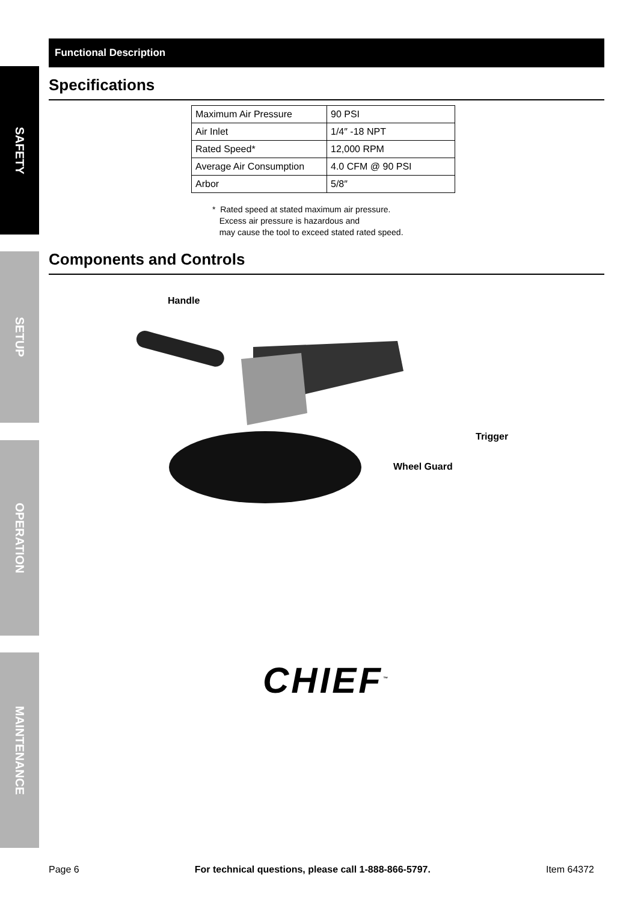SAFETY
SETUP
OPERATION
MAINTENANCE
Functional Description
Specifications
| Maximum Air Pressure | 90 PSI |
| Air Inlet | 1/4″ -18 NPT |
| Rated Speed* | 12,000 RPM |
| Average Air Consumption | 4.0 CFM @ 90 PSI |
| Arbor | 5/8″ |
* Rated speed at stated maximum air pressure.
Excess air pressure is hazardous and
may cause the tool to exceed stated rated speed.
Components and Controls
Handle
Trigger
Wheel Guard
CHIEF<sup>™</sup>
Page 6 For technical questions, please call 1-888-866-5797. Item 64372